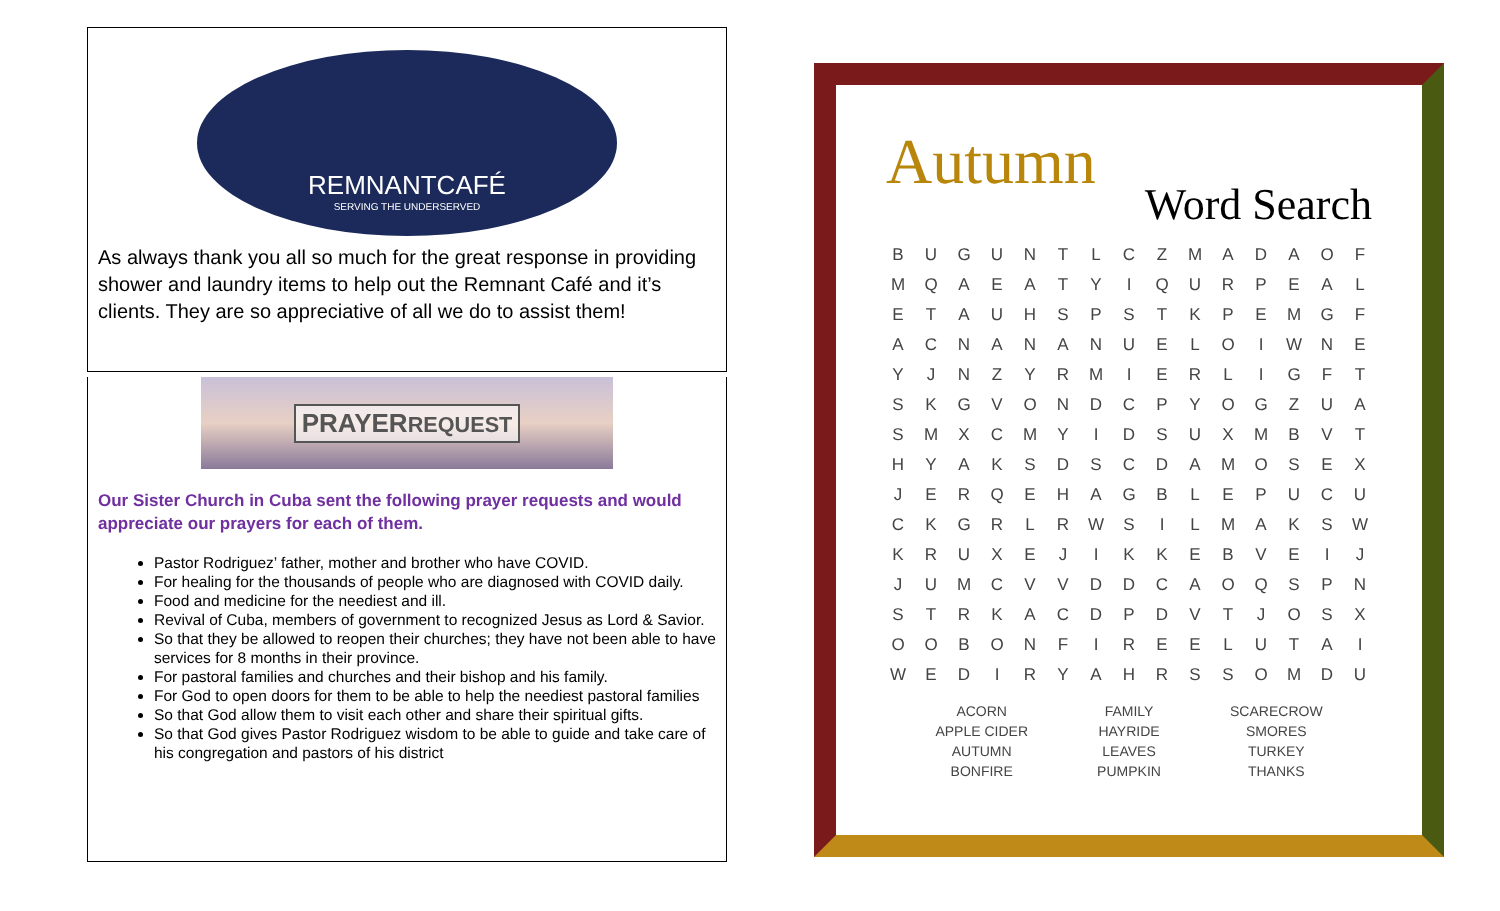REMNANTCAFÉ
SERVING THE UNDERSERVED
As always thank you all so much for the great response in providing shower and laundry items to help out the Remnant Café and it’s clients. They are so appreciative of all we do to assist them!
PRAYERREQUEST
Our Sister Church in Cuba sent the following prayer requests and would appreciate our prayers for each of them.
Pastor Rodriguez’ father, mother and brother who have COVID.
For healing for the thousands of people who are diagnosed with COVID daily.
Food and medicine for the neediest and ill.
Revival of Cuba, members of government to recognized Jesus as Lord & Savior.
So that they be allowed to reopen their churches; they have not been able to have services for 8 months in their province.
For pastoral families and churches and their bishop and his family.
For God to open doors for them to be able to help the neediest pastoral families
So that God allow them to visit each other and share their spiritual gifts.
So that God gives Pastor Rodriguez wisdom to be able to guide and take care of his congregation and pastors of his district
Autumn
Word Search
| B | U | G | U | N | T | L | C | Z | M | A | D | A | O | F |
| M | Q | A | E | A | T | Y | I | Q | U | R | P | E | A | L |
| E | T | A | U | H | S | P | S | T | K | P | E | M | G | F |
| A | C | N | A | N | A | N | U | E | L | O | I | W | N | E |
| Y | J | N | Z | Y | R | M | I | E | R | L | I | G | F | T |
| S | K | G | V | O | N | D | C | P | Y | O | G | Z | U | A |
| S | M | X | C | M | Y | I | D | S | U | X | M | B | V | T |
| H | Y | A | K | S | D | S | C | D | A | M | O | S | E | X |
| J | E | R | Q | E | H | A | G | B | L | E | P | U | C | U |
| C | K | G | R | L | R | W | S | I | L | M | A | K | S | W |
| K | R | U | X | E | J | I | K | K | E | B | V | E | I | J |
| J | U | M | C | V | V | D | D | C | A | O | Q | S | P | N |
| S | T | R | K | A | C | D | P | D | V | T | J | O | S | X |
| O | O | B | O | N | F | I | R | E | E | L | U | T | A | I |
| W | E | D | I | R | Y | A | H | R | S | S | O | M | D | U |
| ACORN | FAMILY | SCARECROW |
| APPLE CIDER | HAYRIDE | SMORES |
| AUTUMN | LEAVES | TURKEY |
| BONFIRE | PUMPKIN | THANKS |